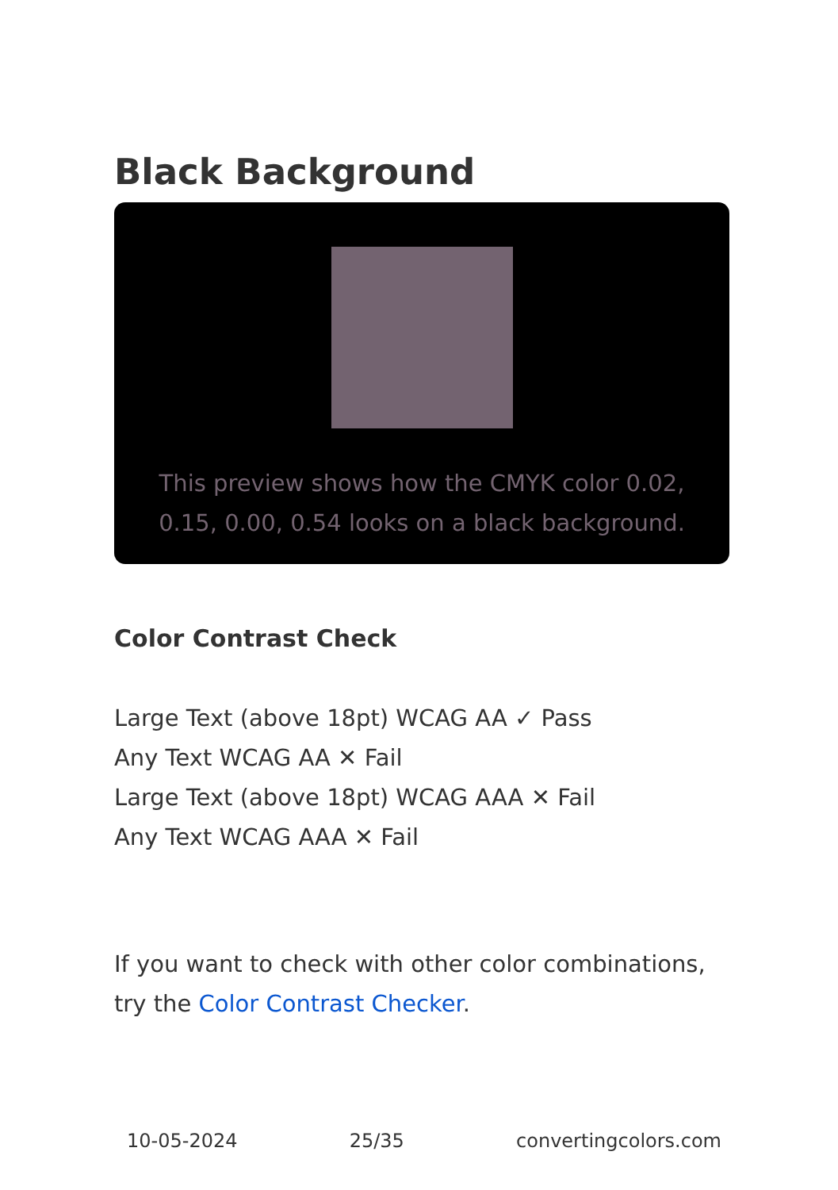Black Background
This preview shows how the CMYK color 0.02, 0.15, 0.00, 0.54 looks on a black background.
Color Contrast Check
Large Text (above 18pt) WCAG AA ✓ Pass
Any Text WCAG AA ✕ Fail
Large Text (above 18pt) WCAG AAA ✕ Fail
Any Text WCAG AAA ✕ Fail
If you want to check with other color combinations, try the Color Contrast Checker.
10-05-2024 25/35 convertingcolors.com